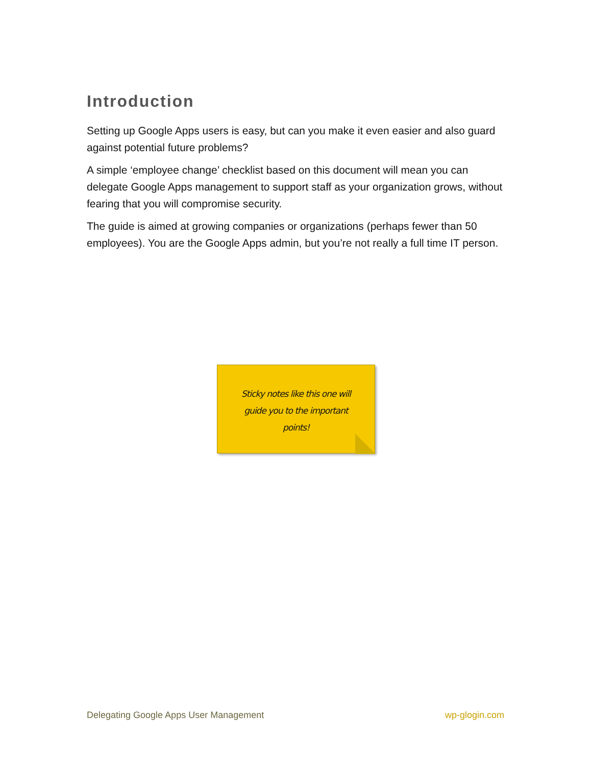Introduction
Setting up Google Apps users is easy, but can you make it even easier and also guard against potential future problems?
A simple ‘employee change’ checklist based on this document will mean you can delegate Google Apps management to support staff as your organization grows, without fearing that you will compromise security.
The guide is aimed at growing companies or organizations (perhaps fewer than 50 employees). You are the Google Apps admin, but you’re not really a full time IT person.
Sticky notes like this one will guide you to the important points!
Delegating Google Apps User Management wp-glogin.com